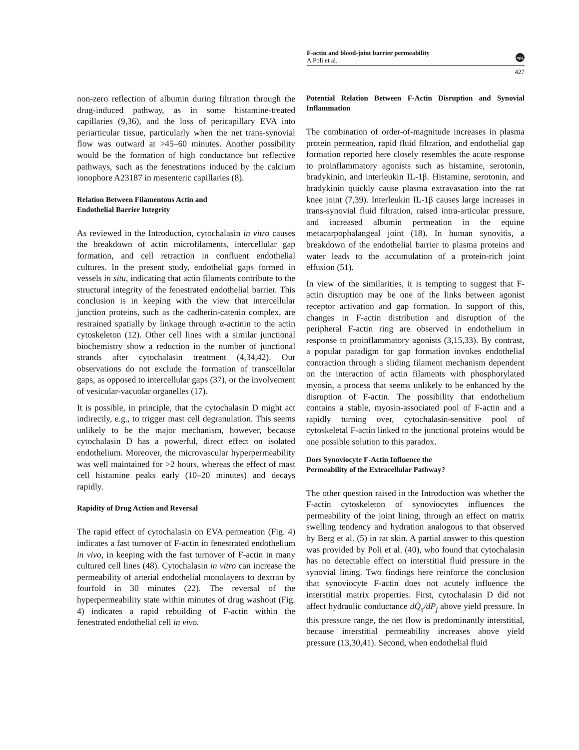F-actin and blood-joint barrier permeability
A Poli et al.
npg
427
non-zero reflection of albumin during filtration through the drug-induced pathway, as in some histamine-treated capillaries (9,36), and the loss of pericapillary EVA into periarticular tissue, particularly when the net trans-synovial flow was outward at >45–60 minutes. Another possibility would be the formation of high conductance but reflective pathways, such as the fenestrations induced by the calcium ionophore A23187 in mesenteric capillaries (8).
Relation Between Filamentous Actin and
Endothelial Barrier Integrity
As reviewed in the Introduction, cytochalasin in vitro causes the breakdown of actin microfilaments, intercellular gap formation, and cell retraction in confluent endothelial cultures. In the present study, endothelial gaps formed in vessels in situ, indicating that actin filaments contribute to the structural integrity of the fenestrated endothelial barrier. This conclusion is in keeping with the view that intercellular junction proteins, such as the cadherin-catenin complex, are restrained spatially by linkage through α-actinin to the actin cytoskeleton (12). Other cell lines with a similar junctional biochemistry show a reduction in the number of junctional strands after cytochalasin treatment (4,34,42). Our observations do not exclude the formation of transcellular gaps, as opposed to intercellular gaps (37), or the involvement of vesicular-vacuolar organelles (17).
It is possible, in principle, that the cytochalasin D might act indirectly, e.g., to trigger mast cell degranulation. This seems unlikely to be the major mechanism, however, because cytochalasin D has a powerful, direct effect on isolated endothelium. Moreover, the microvascular hyperpermeability was well maintained for >2 hours, whereas the effect of mast cell histamine peaks early (10–20 minutes) and decays rapidly.
Rapidity of Drug Action and Reversal
The rapid effect of cytochalasin on EVA permeation (Fig. 4) indicates a fast turnover of F-actin in fenestrated endothelium in vivo, in keeping with the fast turnover of F-actin in many cultured cell lines (48). Cytochalasin in vitro can increase the permeability of arterial endothelial monolayers to dextran by fourfold in 30 minutes (22). The reversal of the hyperpermeability state within minutes of drug washout (Fig. 4) indicates a rapid rebuilding of F-actin within the fenestrated endothelial cell in vivo.
Potential Relation Between F-Actin Disruption and Synovial Inflammation
The combination of order-of-magnitude increases in plasma protein permeation, rapid fluid filtration, and endothelial gap formation reported here closely resembles the acute response to proinflammatory agonists such as histamine, serotonin, bradykinin, and interleukin IL-1β. Histamine, serotonin, and bradykinin quickly cause plasma extravasation into the rat knee joint (7,39). Interleukin IL-1β causes large increases in trans-synovial fluid filtration, raised intra-articular pressure, and increased albumin permeation in the equine metacarpophalangeal joint (18). In human synovitis, a breakdown of the endothelial barrier to plasma proteins and water leads to the accumulation of a protein-rich joint effusion (51).
In view of the similarities, it is tempting to suggest that F-actin disruption may be one of the links between agonist receptor activation and gap formation. In support of this, changes in F-actin distribution and disruption of the peripheral F-actin ring are observed in endothelium in response to proinflammatory agonists (3,15,33). By contrast, a popular paradigm for gap formation invokes endothelial contraction through a sliding filament mechanism dependent on the interaction of actin filaments with phosphorylated myosin, a process that seems unlikely to be enhanced by the disruption of F-actin. The possibility that endothelium contains a stable, myosin-associated pool of F-actin and a rapidly turning over, cytochalasin-sensitive pool of cytoskeletal F-actin linked to the junctional proteins would be one possible solution to this paradox.
Does Synoviocyte F-Actin Influence the
Permeability of the Extracellular Pathway?
The other question raised in the Introduction was whether the F-actin cytoskeleton of synoviocytes influences the permeability of the joint lining, through an effect on matrix swelling tendency and hydration analogous to that observed by Berg et al. (5) in rat skin. A partial answer to this question was provided by Poli et al. (40), who found that cytochalasin has no detectable effect on interstitial fluid pressure in the synovial lining. Two findings here reinforce the conclusion that synoviocyte F-actin does not acutely influence the interstitial matrix properties. First, cytochalasin D did not affect hydraulic conductance dQ̇<sub>s</sub>/dP<sub>j</sub> above yield pressure. In this pressure range, the net flow is predominantly interstitial, because interstitial permeability increases above yield pressure (13,30,41). Second, when endothelial fluid